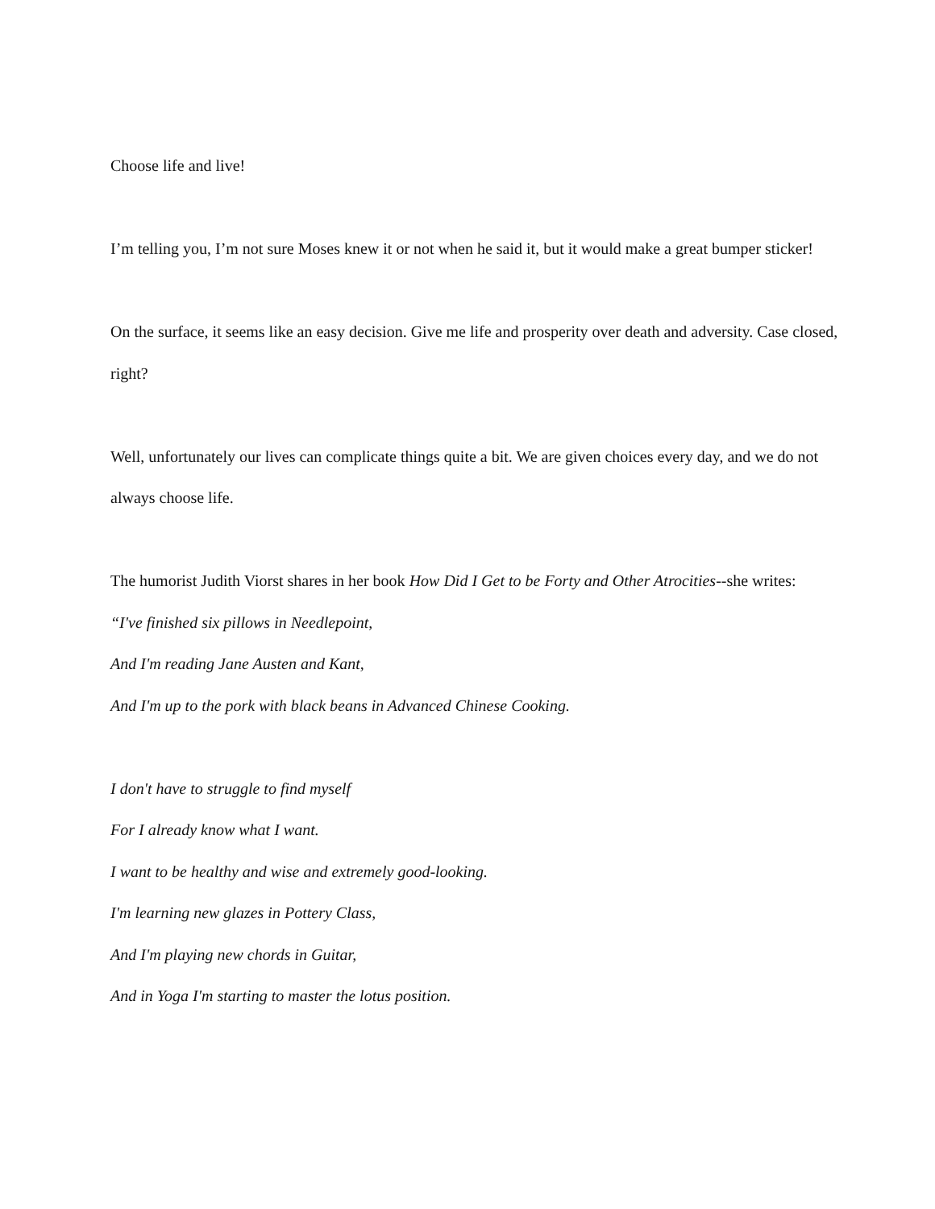Choose life and live!
I’m telling you, I’m not sure Moses knew it or not when he said it, but it would make a great bumper sticker!
On the surface, it seems like an easy decision. Give me life and prosperity over death and adversity. Case closed, right?
Well, unfortunately our lives can complicate things quite a bit. We are given choices every day, and we do not always choose life.
The humorist Judith Viorst shares in her book How Did I Get to be Forty and Other Atrocities--she writes:
“I've finished six pillows in Needlepoint,
And I'm reading Jane Austen and Kant,
And I'm up to the pork with black beans in Advanced Chinese Cooking.
I don't have to struggle to find myself
For I already know what I want.
I want to be healthy and wise and extremely good-looking.
I'm learning new glazes in Pottery Class,
And I'm playing new chords in Guitar,
And in Yoga I'm starting to master the lotus position.